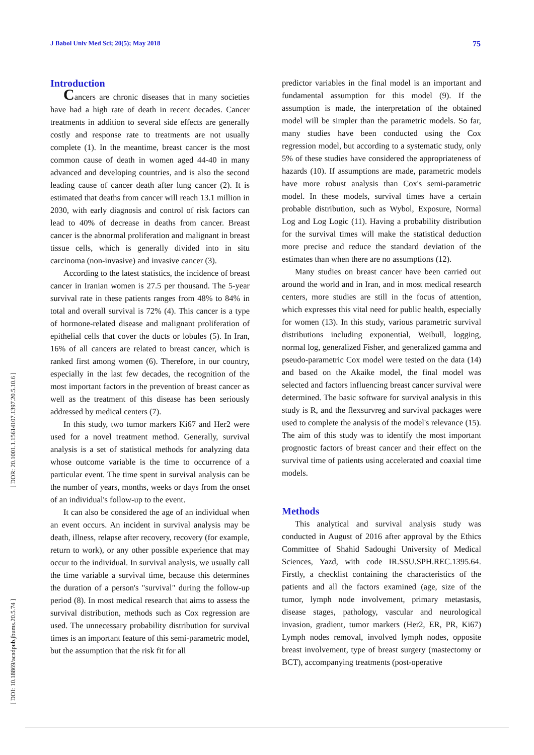J Babol Univ Med Sci; 20(5); May 2018 75
[ DOR: 20.1001.1.15614107.1397.20.5.10.6 ]
[ DOI: 10.18869/acadpub.jbums.20.5.74 ]
Introduction
Cancers are chronic diseases that in many societies have had a high rate of death in recent decades. Cancer treatments in addition to several side effects are generally costly and response rate to treatments are not usually complete (1). In the meantime, breast cancer is the most common cause of death in women aged 44-40 in many advanced and developing countries, and is also the second leading cause of cancer death after lung cancer (2). It is estimated that deaths from cancer will reach 13.1 million in 2030, with early diagnosis and control of risk factors can lead to 40% of decrease in deaths from cancer. Breast cancer is the abnormal proliferation and malignant in breast tissue cells, which is generally divided into in situ carcinoma (non-invasive) and invasive cancer (3).
According to the latest statistics, the incidence of breast cancer in Iranian women is 27.5 per thousand. The 5-year survival rate in these patients ranges from 48% to 84% in total and overall survival is 72% (4). This cancer is a type of hormone-related disease and malignant proliferation of epithelial cells that cover the ducts or lobules (5). In Iran, 16% of all cancers are related to breast cancer, which is ranked first among women (6). Therefore, in our country, especially in the last few decades, the recognition of the most important factors in the prevention of breast cancer as well as the treatment of this disease has been seriously addressed by medical centers (7).
In this study, two tumor markers Ki67 and Her2 were used for a novel treatment method. Generally, survival analysis is a set of statistical methods for analyzing data whose outcome variable is the time to occurrence of a particular event. The time spent in survival analysis can be the number of years, months, weeks or days from the onset of an individual's follow-up to the event.
It can also be considered the age of an individual when an event occurs. An incident in survival analysis may be death, illness, relapse after recovery, recovery (for example, return to work), or any other possible experience that may occur to the individual. In survival analysis, we usually call the time variable a survival time, because this determines the duration of a person's "survival" during the follow-up period (8). In most medical research that aims to assess the survival distribution, methods such as Cox regression are used. The unnecessary probability distribution for survival times is an important feature of this semi-parametric model, but the assumption that the risk fit for all
predictor variables in the final model is an important and fundamental assumption for this model (9). If the assumption is made, the interpretation of the obtained model will be simpler than the parametric models. So far, many studies have been conducted using the Cox regression model, but according to a systematic study, only 5% of these studies have considered the appropriateness of hazards (10). If assumptions are made, parametric models have more robust analysis than Cox's semi-parametric model. In these models, survival times have a certain probable distribution, such as Wybol, Exposure, Normal Log and Log Logic (11). Having a probability distribution for the survival times will make the statistical deduction more precise and reduce the standard deviation of the estimates than when there are no assumptions (12).
Many studies on breast cancer have been carried out around the world and in Iran, and in most medical research centers, more studies are still in the focus of attention, which expresses this vital need for public health, especially for women (13). In this study, various parametric survival distributions including exponential, Weibull, logging, normal log, generalized Fisher, and generalized gamma and pseudo-parametric Cox model were tested on the data (14) and based on the Akaike model, the final model was selected and factors influencing breast cancer survival were determined. The basic software for survival analysis in this study is R, and the flexsurvreg and survival packages were used to complete the analysis of the model's relevance (15). The aim of this study was to identify the most important prognostic factors of breast cancer and their effect on the survival time of patients using accelerated and coaxial time models.
Methods
This analytical and survival analysis study was conducted in August of 2016 after approval by the Ethics Committee of Shahid Sadoughi University of Medical Sciences, Yazd, with code IR.SSU.SPH.REC.1395.64. Firstly, a checklist containing the characteristics of the patients and all the factors examined (age, size of the tumor, lymph node involvement, primary metastasis, disease stages, pathology, vascular and neurological invasion, gradient, tumor markers (Her2, ER, PR, Ki67) Lymph nodes removal, involved lymph nodes, opposite breast involvement, type of breast surgery (mastectomy or BCT), accompanying treatments (post-operative